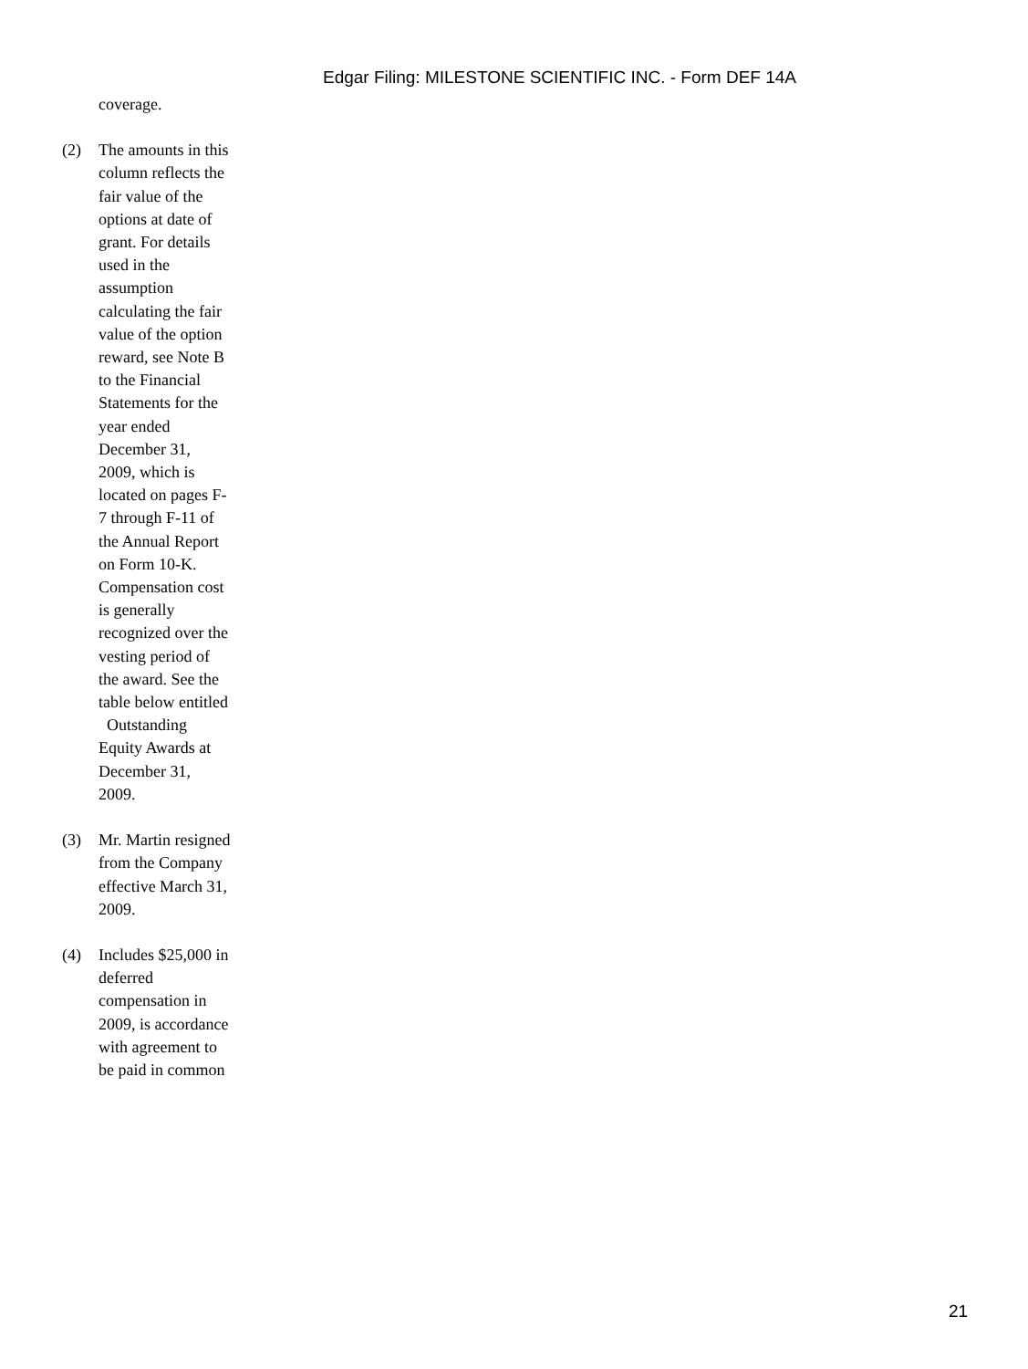Edgar Filing: MILESTONE SCIENTIFIC INC. - Form DEF 14A
coverage.
(2) The amounts in this column reflects the fair value of the options at date of grant. For details used in the assumption calculating the fair value of the option reward, see Note B to the Financial Statements for the year ended December 31, 2009, which is located on pages F-7 through F-11 of the Annual Report on Form 10-K. Compensation cost is generally recognized over the vesting period of the award. See the table below entitled Outstanding Equity Awards at December 31, 2009.
(3) Mr. Martin resigned from the Company effective March 31, 2009.
(4) Includes $25,000 in deferred compensation in 2009, is accordance with agreement to be paid in common
21